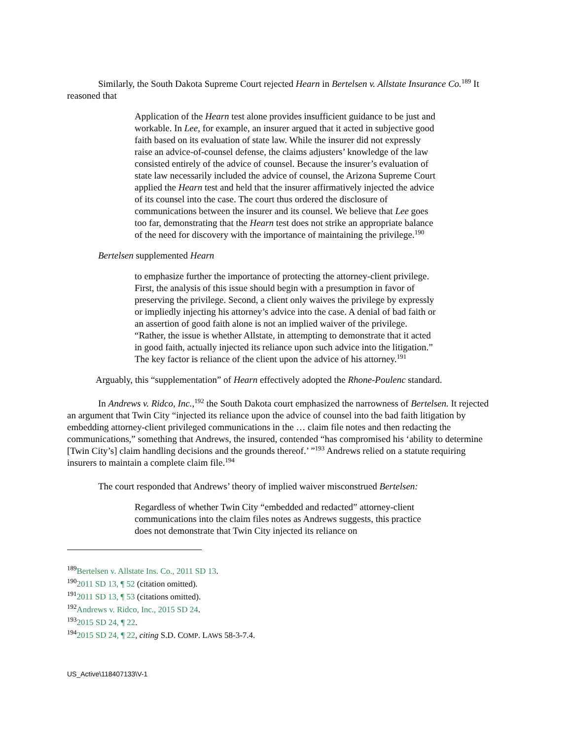Similarly, the South Dakota Supreme Court rejected Hearn in Bertelsen v. Allstate Insurance Co.<sup>189</sup> It reasoned that
Application of the Hearn test alone provides insufficient guidance to be just and workable. In Lee, for example, an insurer argued that it acted in subjective good faith based on its evaluation of state law. While the insurer did not expressly raise an advice-of-counsel defense, the claims adjusters’ knowledge of the law consisted entirely of the advice of counsel. Because the insurer’s evaluation of state law necessarily included the advice of counsel, the Arizona Supreme Court applied the Hearn test and held that the insurer affirmatively injected the advice of its counsel into the case. The court thus ordered the disclosure of communications between the insurer and its counsel. We believe that Lee goes too far, demonstrating that the Hearn test does not strike an appropriate balance of the need for discovery with the importance of maintaining the privilege.<sup>190</sup>
Bertelsen supplemented Hearn
to emphasize further the importance of protecting the attorney-client privilege. First, the analysis of this issue should begin with a presumption in favor of preserving the privilege. Second, a client only waives the privilege by expressly or impliedly injecting his attorney’s advice into the case. A denial of bad faith or an assertion of good faith alone is not an implied waiver of the privilege. “Rather, the issue is whether Allstate, in attempting to demonstrate that it acted in good faith, actually injected its reliance upon such advice into the litigation.” The key factor is reliance of the client upon the advice of his attorney.<sup>191</sup>
Arguably, this “supplementation” of Hearn effectively adopted the Rhone-Poulenc standard.
In Andrews v. Ridco, Inc.,<sup>192</sup> the South Dakota court emphasized the narrowness of Bertelsen. It rejected an argument that Twin City “injected its reliance upon the advice of counsel into the bad faith litigation by embedding attorney-client privileged communications in the … claim file notes and then redacting the communications,” something that Andrews, the insured, contended “has compromised his ‘ability to determine [Twin City’s] claim handling decisions and the grounds thereof.’ ”<sup>193</sup> Andrews relied on a statute requiring insurers to maintain a complete claim file.<sup>194</sup>
The court responded that Andrews’ theory of implied waiver misconstrued Bertelsen:
Regardless of whether Twin City “embedded and redacted” attorney-client communications into the claim files notes as Andrews suggests, this practice does not demonstrate that Twin City injected its reliance on
<sup>189</sup> Bertelsen v. Allstate Ins. Co., 2011 SD 13.
<sup>190</sup> 2011 SD 13, ¶ 52 (citation omitted).
<sup>191</sup> 2011 SD 13, ¶ 53 (citations omitted).
<sup>192</sup> Andrews v. Ridco, Inc., 2015 SD 24.
<sup>193</sup> 2015 SD 24, ¶ 22.
<sup>194</sup> 2015 SD 24, ¶ 22, citing S.D. COMP. LAWS 58-3-7.4.
US_Active\118407133\V-1